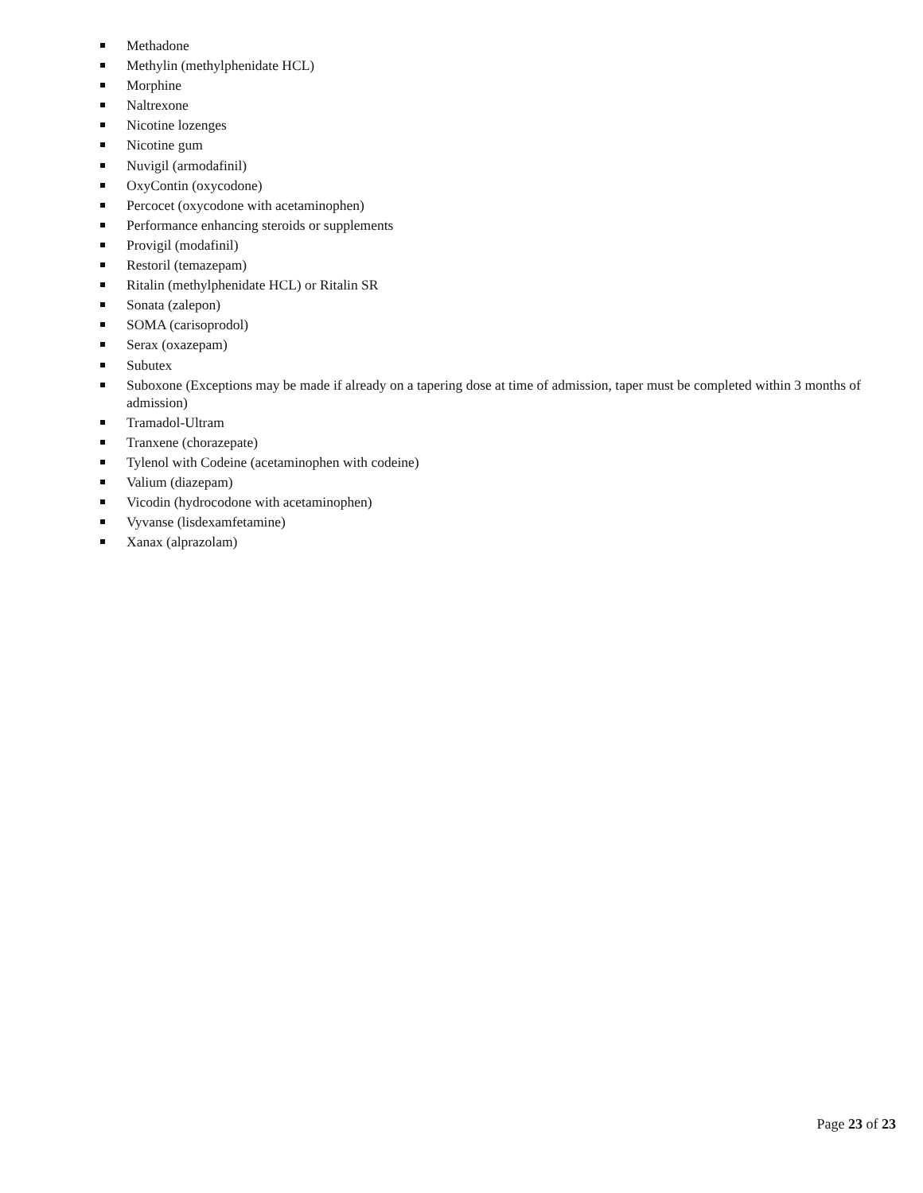Methadone
Methylin (methylphenidate HCL)
Morphine
Naltrexone
Nicotine lozenges
Nicotine gum
Nuvigil (armodafinil)
OxyContin (oxycodone)
Percocet (oxycodone with acetaminophen)
Performance enhancing steroids or supplements
Provigil (modafinil)
Restoril (temazepam)
Ritalin (methylphenidate HCL) or Ritalin SR
Sonata (zalepon)
SOMA (carisoprodol)
Serax (oxazepam)
Subutex
Suboxone (Exceptions may be made if already on a tapering dose at time of admission, taper must be completed within 3 months of admission)
Tramadol-Ultram
Tranxene (chorazepate)
Tylenol with Codeine (acetaminophen with codeine)
Valium (diazepam)
Vicodin (hydrocodone with acetaminophen)
Vyvanse (lisdexamfetamine)
Xanax (alprazolam)
Page 23 of 23